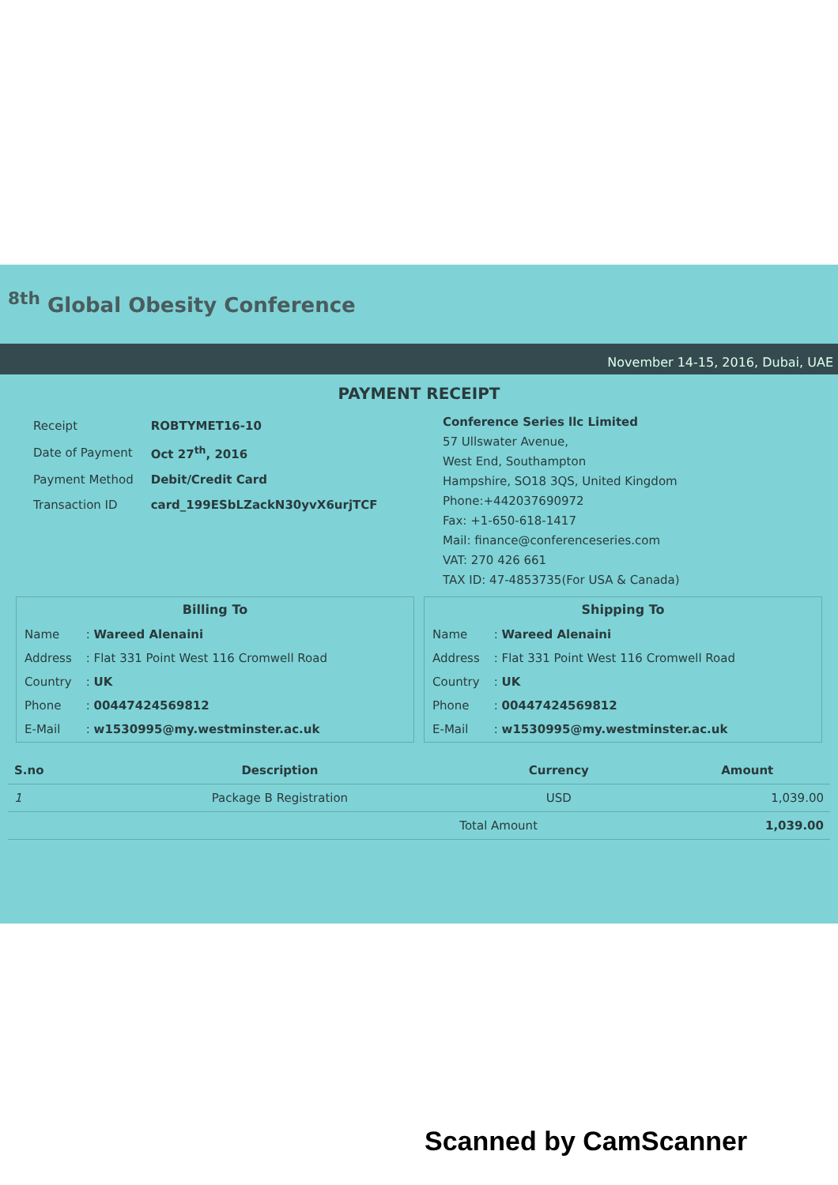<sup>8th</sup> Global Obesity Conference
November 14-15, 2016, Dubai, UAE
PAYMENT RECEIPT
| Receipt | ROBTYMET16-10 |
| Date of Payment | Oct 27<sup>th</sup>, 2016 |
| Payment Method | Debit/Credit Card |
| Transaction ID | card_199ESbLZackN30yvX6urjTCF |
Conference Series llc Limited
57 Ullswater Avenue,
West End, Southampton
Hampshire, SO18 3QS, United Kingdom
Phone:+442037690972
Fax: +1-650-618-1417
Mail: finance@conferenceseries.com
VAT: 270 426 661
TAX ID: 47-4853735(For USA & Canada)
Billing To
| Name | : Wareed Alenaini |
| Address | : Flat 331 Point West 116 Cromwell Road |
| Country | : UK |
| Phone | : 00447424569812 |
| E-Mail | : w1530995@my.westminster.ac.uk |
Shipping To
| Name | : Wareed Alenaini |
| Address | : Flat 331 Point West 116 Cromwell Road |
| Country | : UK |
| Phone | : 00447424569812 |
| E-Mail | : w1530995@my.westminster.ac.uk |
| S.no | Description | Currency | Amount |
| --- | --- | --- | --- |
| 1 | Package B Registration | USD | 1,039.00 |
| | | Total Amount | 1,039.00 |
Scanned by CamScanner